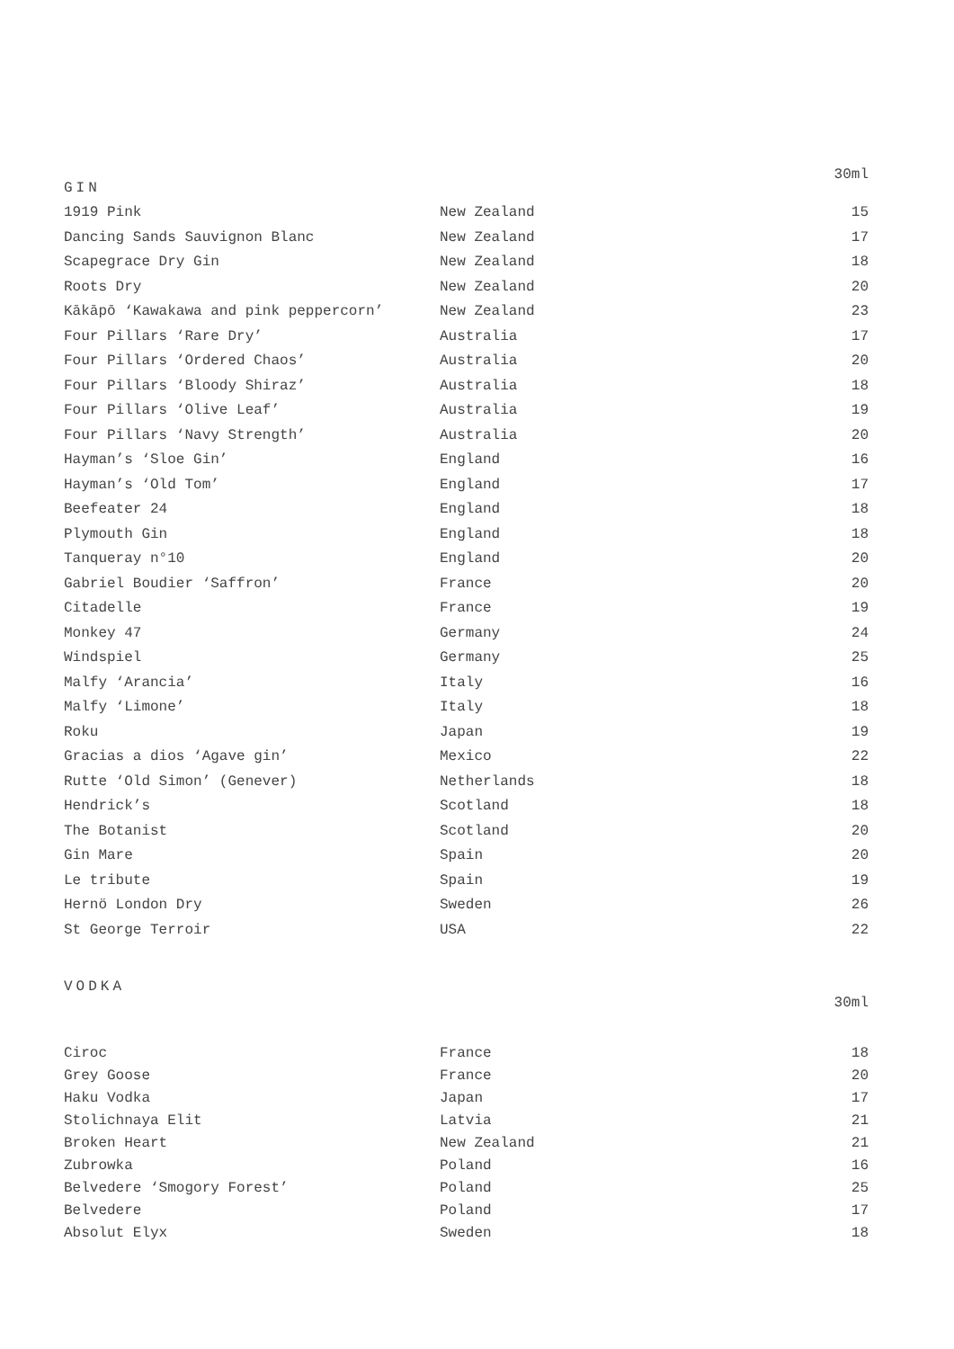| GIN | | 30ml |
| --- | --- | --- |
| 1919 Pink | New Zealand | 15 |
| Dancing Sands Sauvignon Blanc | New Zealand | 17 |
| Scapegrace Dry Gin | New Zealand | 18 |
| Roots Dry | New Zealand | 20 |
| Kākāpō ‘Kawakawa and pink peppercorn’ | New Zealand | 23 |
| Four Pillars ‘Rare Dry’ | Australia | 17 |
| Four Pillars ‘Ordered Chaos’ | Australia | 20 |
| Four Pillars ‘Bloody Shiraz’ | Australia | 18 |
| Four Pillars ‘Olive Leaf’ | Australia | 19 |
| Four Pillars ‘Navy Strength’ | Australia | 20 |
| Hayman’s ‘Sloe Gin’ | England | 16 |
| Hayman’s ‘Old Tom’ | England | 17 |
| Beefeater 24 | England | 18 |
| Plymouth Gin | England | 18 |
| Tanqueray n°10 | England | 20 |
| Gabriel Boudier ‘Saffron’ | France | 20 |
| Citadelle | France | 19 |
| Monkey 47 | Germany | 24 |
| Windspiel | Germany | 25 |
| Malfy ‘Arancia’ | Italy | 16 |
| Malfy ‘Limone’ | Italy | 18 |
| Roku | Japan | 19 |
| Gracias a dios ‘Agave gin’ | Mexico | 22 |
| Rutte ‘Old Simon’ (Genever) | Netherlands | 18 |
| Hendrick’s | Scotland | 18 |
| The Botanist | Scotland | 20 |
| Gin Mare | Spain | 20 |
| Le tribute | Spain | 19 |
| Hernö London Dry | Sweden | 26 |
| St George Terroir | USA | 22 |
| VODKA | | 30ml |
| --- | --- | --- |
| Ciroc | France | 18 |
| Grey Goose | France | 20 |
| Haku Vodka | Japan | 17 |
| Stolichnaya Elit | Latvia | 21 |
| Broken Heart | New Zealand | 21 |
| Zubrowka | Poland | 16 |
| Belvedere ‘Smogory Forest’ | Poland | 25 |
| Belvedere | Poland | 17 |
| Absolut Elyx | Sweden | 18 |